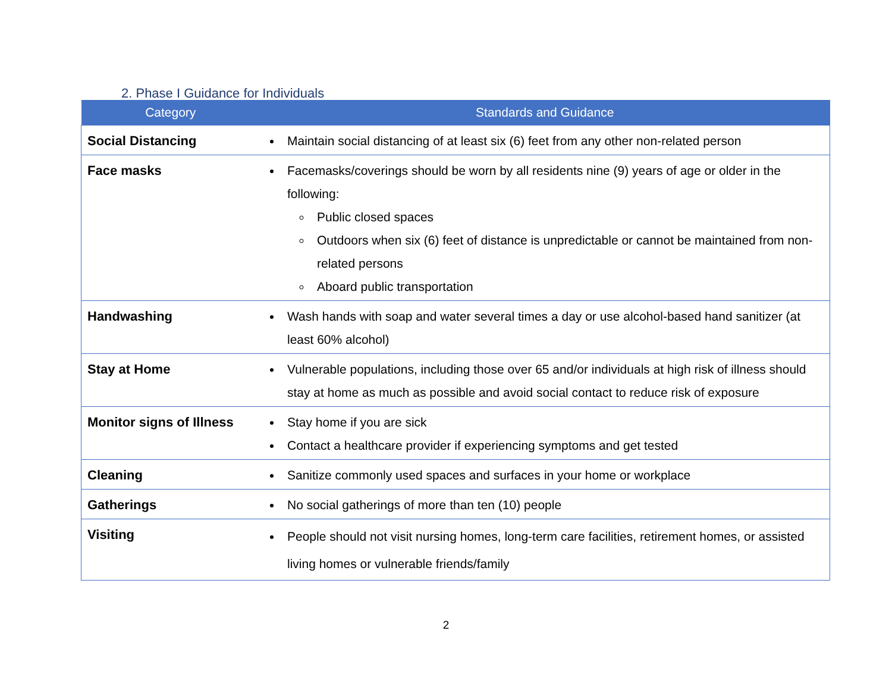2. Phase I Guidance for Individuals
| Category | Standards and Guidance |
| --- | --- |
| Social Distancing | Maintain social distancing of at least six (6) feet from any other non-related person |
| Face masks | Facemasks/coverings should be worn by all residents nine (9) years of age or older in the following: Public closed spaces Outdoors when six (6) feet of distance is unpredictable or cannot be maintained from non-related persons Aboard public transportation |
| Handwashing | Wash hands with soap and water several times a day or use alcohol-based hand sanitizer (at least 60% alcohol) |
| Stay at Home | Vulnerable populations, including those over 65 and/or individuals at high risk of illness should stay at home as much as possible and avoid social contact to reduce risk of exposure |
| Monitor signs of Illness | Stay home if you are sick Contact a healthcare provider if experiencing symptoms and get tested |
| Cleaning | Sanitize commonly used spaces and surfaces in your home or workplace |
| Gatherings | No social gatherings of more than ten (10) people |
| Visiting | People should not visit nursing homes, long-term care facilities, retirement homes, or assisted living homes or vulnerable friends/family |
2